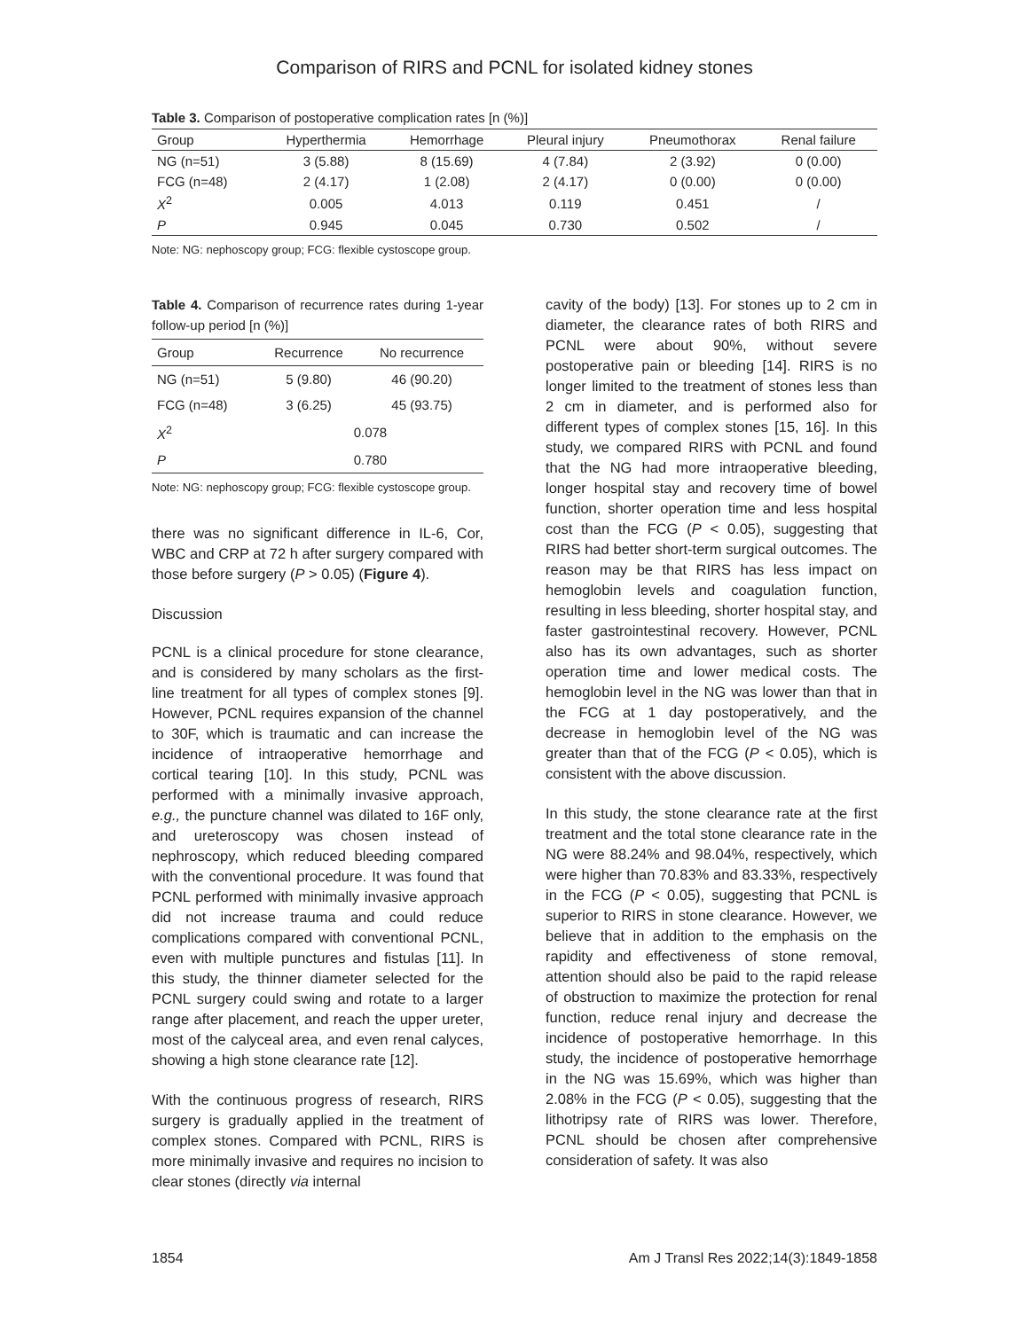Comparison of RIRS and PCNL for isolated kidney stones
Table 3. Comparison of postoperative complication rates [n (%)]
| Group | Hyperthermia | Hemorrhage | Pleural injury | Pneumothorax | Renal failure |
| --- | --- | --- | --- | --- | --- |
| NG (n=51) | 3 (5.88) | 8 (15.69) | 4 (7.84) | 2 (3.92) | 0 (0.00) |
| FCG (n=48) | 2 (4.17) | 1 (2.08) | 2 (4.17) | 0 (0.00) | 0 (0.00) |
| X<sup>2</sup> | 0.005 | 4.013 | 0.119 | 0.451 | / |
| P | 0.945 | 0.045 | 0.730 | 0.502 | / |
Note: NG: nephoscopy group; FCG: flexible cystoscope group.
Table 4. Comparison of recurrence rates during 1-year follow-up period [n (%)]
| Group | Recurrence | No recurrence |
| --- | --- | --- |
| NG (n=51) | 5 (9.80) | 46 (90.20) |
| FCG (n=48) | 3 (6.25) | 45 (93.75) |
| X<sup>2</sup> | 0.078 | |
| P | 0.780 | |
Note: NG: nephoscopy group; FCG: flexible cystoscope group.
there was no significant difference in IL-6, Cor, WBC and CRP at 72 h after surgery compared with those before surgery (P > 0.05) (Figure 4).
Discussion
PCNL is a clinical procedure for stone clearance, and is considered by many scholars as the first-line treatment for all types of complex stones [9]. However, PCNL requires expansion of the channel to 30F, which is traumatic and can increase the incidence of intraoperative hemorrhage and cortical tearing [10]. In this study, PCNL was performed with a minimally invasive approach, e.g., the puncture channel was dilated to 16F only, and ureteroscopy was chosen instead of nephroscopy, which reduced bleeding compared with the conventional procedure. It was found that PCNL performed with minimally invasive approach did not increase trauma and could reduce complications compared with conventional PCNL, even with multiple punctures and fistulas [11]. In this study, the thinner diameter selected for the PCNL surgery could swing and rotate to a larger range after placement, and reach the upper ureter, most of the calyceal area, and even renal calyces, showing a high stone clearance rate [12].
With the continuous progress of research, RIRS surgery is gradually applied in the treatment of complex stones. Compared with PCNL, RIRS is more minimally invasive and requires no incision to clear stones (directly via internal
cavity of the body) [13]. For stones up to 2 cm in diameter, the clearance rates of both RIRS and PCNL were about 90%, without severe postoperative pain or bleeding [14]. RIRS is no longer limited to the treatment of stones less than 2 cm in diameter, and is performed also for different types of complex stones [15, 16]. In this study, we compared RIRS with PCNL and found that the NG had more intraoperative bleeding, longer hospital stay and recovery time of bowel function, shorter operation time and less hospital cost than the FCG (P < 0.05), suggesting that RIRS had better short-term surgical outcomes. The reason may be that RIRS has less impact on hemoglobin levels and coagulation function, resulting in less bleeding, shorter hospital stay, and faster gastrointestinal recovery. However, PCNL also has its own advantages, such as shorter operation time and lower medical costs. The hemoglobin level in the NG was lower than that in the FCG at 1 day postoperatively, and the decrease in hemoglobin level of the NG was greater than that of the FCG (P < 0.05), which is consistent with the above discussion.
In this study, the stone clearance rate at the first treatment and the total stone clearance rate in the NG were 88.24% and 98.04%, respectively, which were higher than 70.83% and 83.33%, respectively in the FCG (P < 0.05), suggesting that PCNL is superior to RIRS in stone clearance. However, we believe that in addition to the emphasis on the rapidity and effectiveness of stone removal, attention should also be paid to the rapid release of obstruction to maximize the protection for renal function, reduce renal injury and decrease the incidence of postoperative hemorrhage. In this study, the incidence of postoperative hemorrhage in the NG was 15.69%, which was higher than 2.08% in the FCG (P < 0.05), suggesting that the lithotripsy rate of RIRS was lower. Therefore, PCNL should be chosen after comprehensive consideration of safety. It was also
1854 Am J Transl Res 2022;14(3):1849-1858